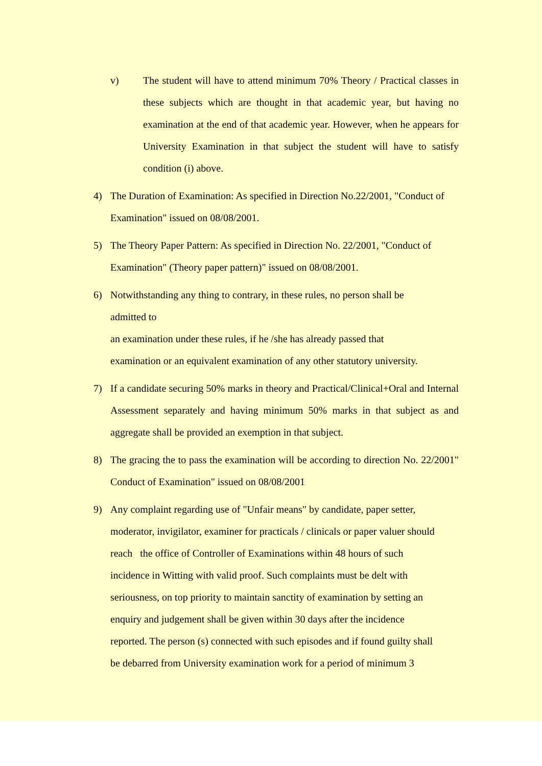v) The student will have to attend minimum 70% Theory / Practical classes in these subjects which are thought in that academic year, but having no examination at the end of that academic year. However, when he appears for University Examination in that subject the student will have to satisfy condition (i) above.
4) The Duration of Examination: As specified in Direction No.22/2001, "Conduct of Examination" issued on 08/08/2001.
5) The Theory Paper Pattern: As specified in Direction No. 22/2001, "Conduct of Examination" (Theory paper pattern)" issued on 08/08/2001.
6) Notwithstanding any thing to contrary, in these rules, no person shall be
admitted to
an examination under these rules, if he /she has already passed that
examination or an equivalent examination of any other statutory university.
7) If a candidate securing 50% marks in theory and Practical/Clinical+Oral and Internal Assessment separately and having minimum 50% marks in that subject as and aggregate shall be provided an exemption in that subject.
8) The gracing the to pass the examination will be according to direction No. 22/2001" Conduct of Examination" issued on 08/08/2001
9) Any complaint regarding use of "Unfair means" by candidate, paper setter,
moderator, invigilator, examiner for practicals / clinicals or paper valuer should
reach the office of Controller of Examinations within 48 hours of such
incidence in Witting with valid proof. Such complaints must be delt with
seriousness, on top priority to maintain sanctity of examination by setting an
enquiry and judgement shall be given within 30 days after the incidence
reported. The person (s) connected with such episodes and if found guilty shall
be debarred from University examination work for a period of minimum 3